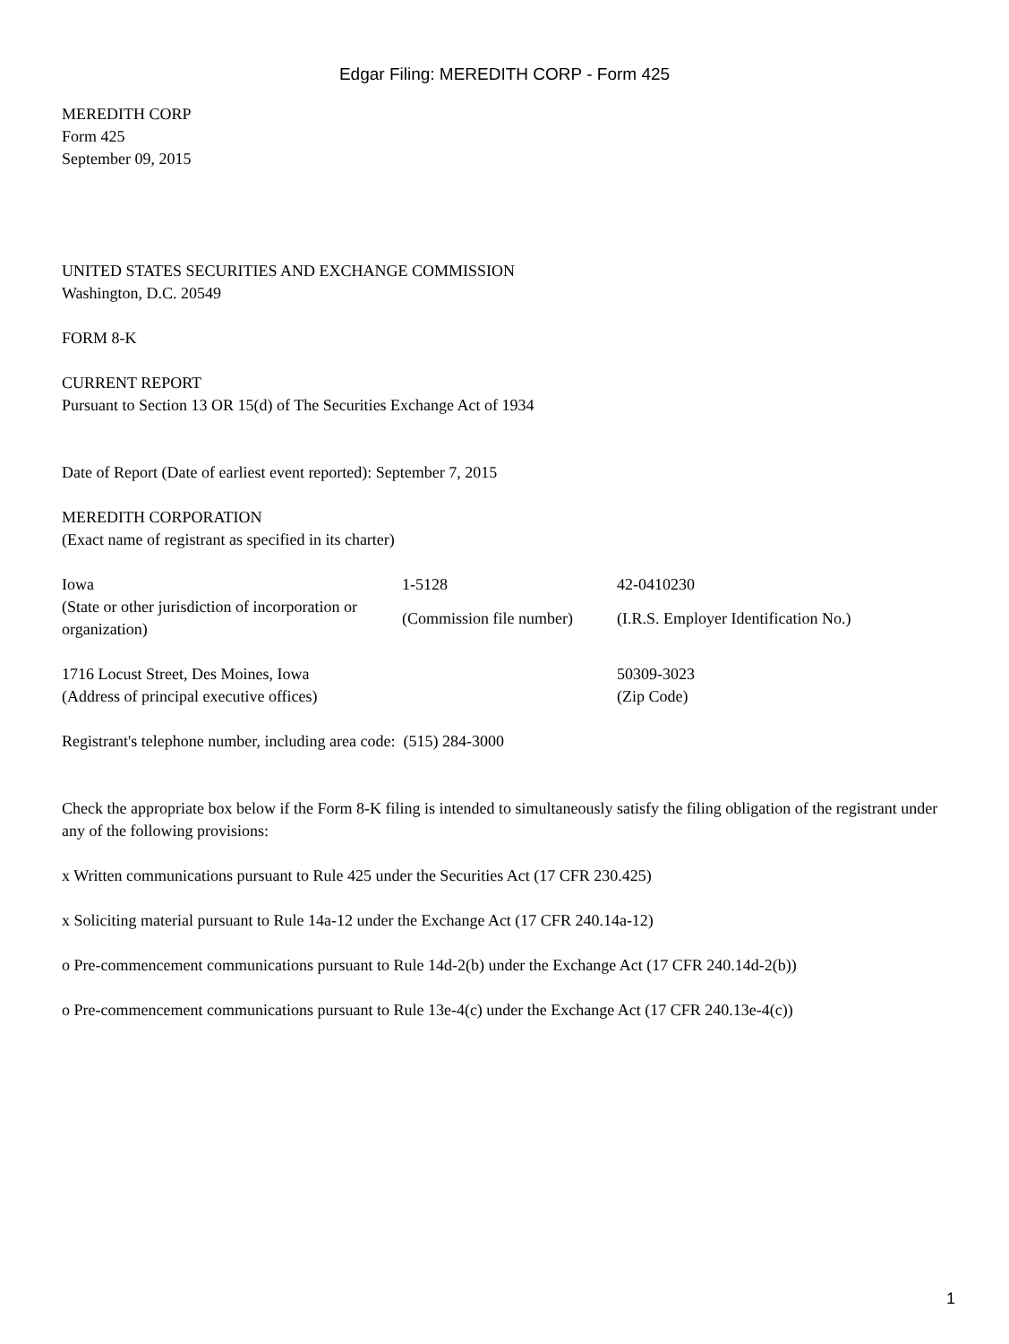Edgar Filing: MEREDITH CORP - Form 425
MEREDITH CORP
Form 425
September 09, 2015
UNITED STATES SECURITIES AND EXCHANGE COMMISSION
Washington, D.C. 20549
FORM 8-K
CURRENT REPORT
Pursuant to Section 13 OR 15(d) of The Securities Exchange Act of 1934
Date of Report (Date of earliest event reported): September 7, 2015
MEREDITH CORPORATION
(Exact name of registrant as specified in its charter)
| Iowa | 1-5128 | 42-0410230 |
| (State or other jurisdiction of incorporation or organization) | (Commission file number) | (I.R.S. Employer Identification No.) |
| 1716 Locust Street, Des Moines, Iowa (Address of principal executive offices) | | 50309-3023 (Zip Code) |
Registrant's telephone number, including area code: (515) 284-3000
Check the appropriate box below if the Form 8-K filing is intended to simultaneously satisfy the filing obligation of the registrant under any of the following provisions:
x Written communications pursuant to Rule 425 under the Securities Act (17 CFR 230.425)
x Soliciting material pursuant to Rule 14a-12 under the Exchange Act (17 CFR 240.14a-12)
o Pre-commencement communications pursuant to Rule 14d-2(b) under the Exchange Act (17 CFR 240.14d-2(b))
o Pre-commencement communications pursuant to Rule 13e-4(c) under the Exchange Act (17 CFR 240.13e-4(c))
1